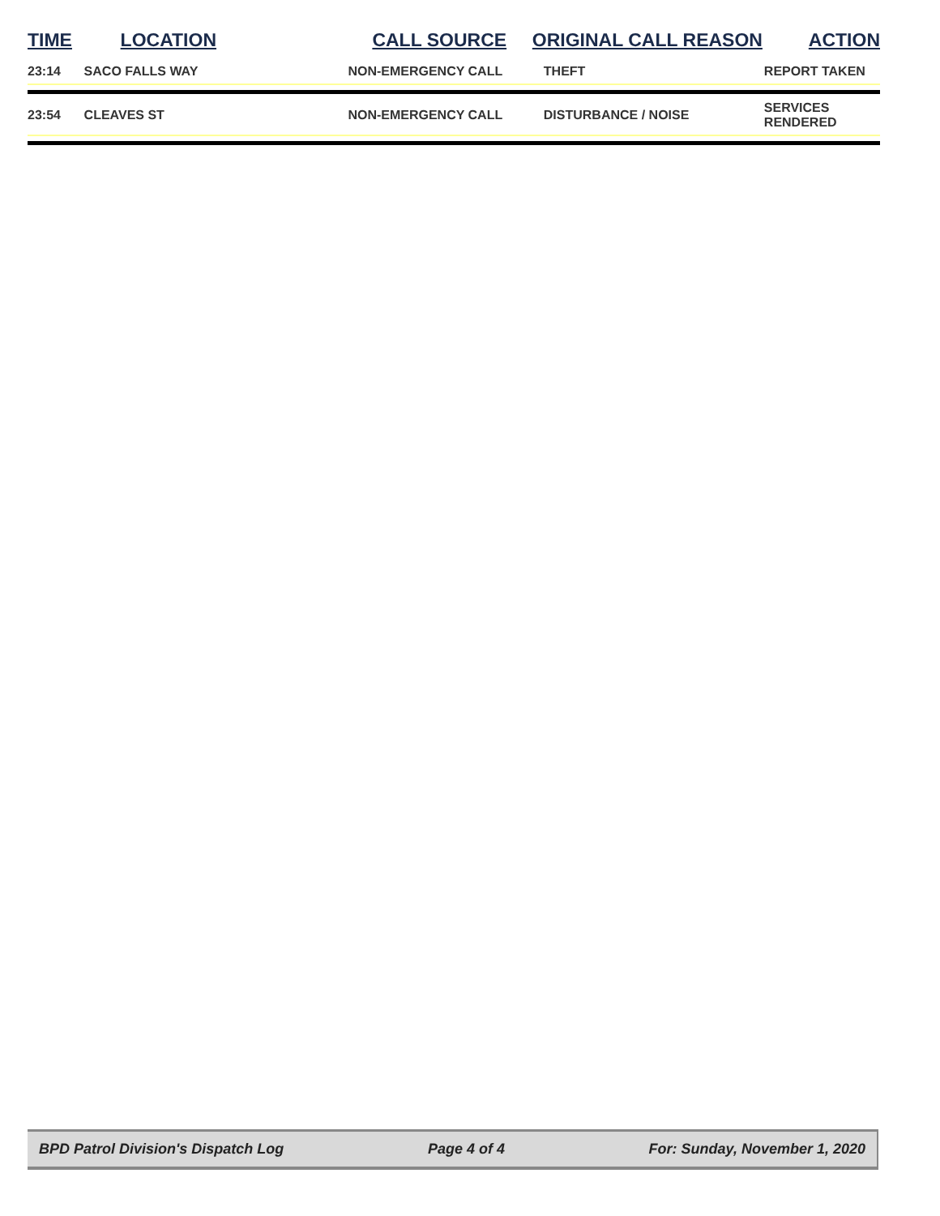| TIME | LOCATION | CALL SOURCE | ORIGINAL CALL REASON | ACTION |
| --- | --- | --- | --- | --- |
| 23:14 | SACO FALLS WAY | NON-EMERGENCY CALL | THEFT | REPORT TAKEN |
| 23:54 | CLEAVES ST | NON-EMERGENCY CALL | DISTURBANCE / NOISE | SERVICES RENDERED |
BPD Patrol Division's Dispatch Log Page 4 of 4 For: Sunday, November 1, 2020